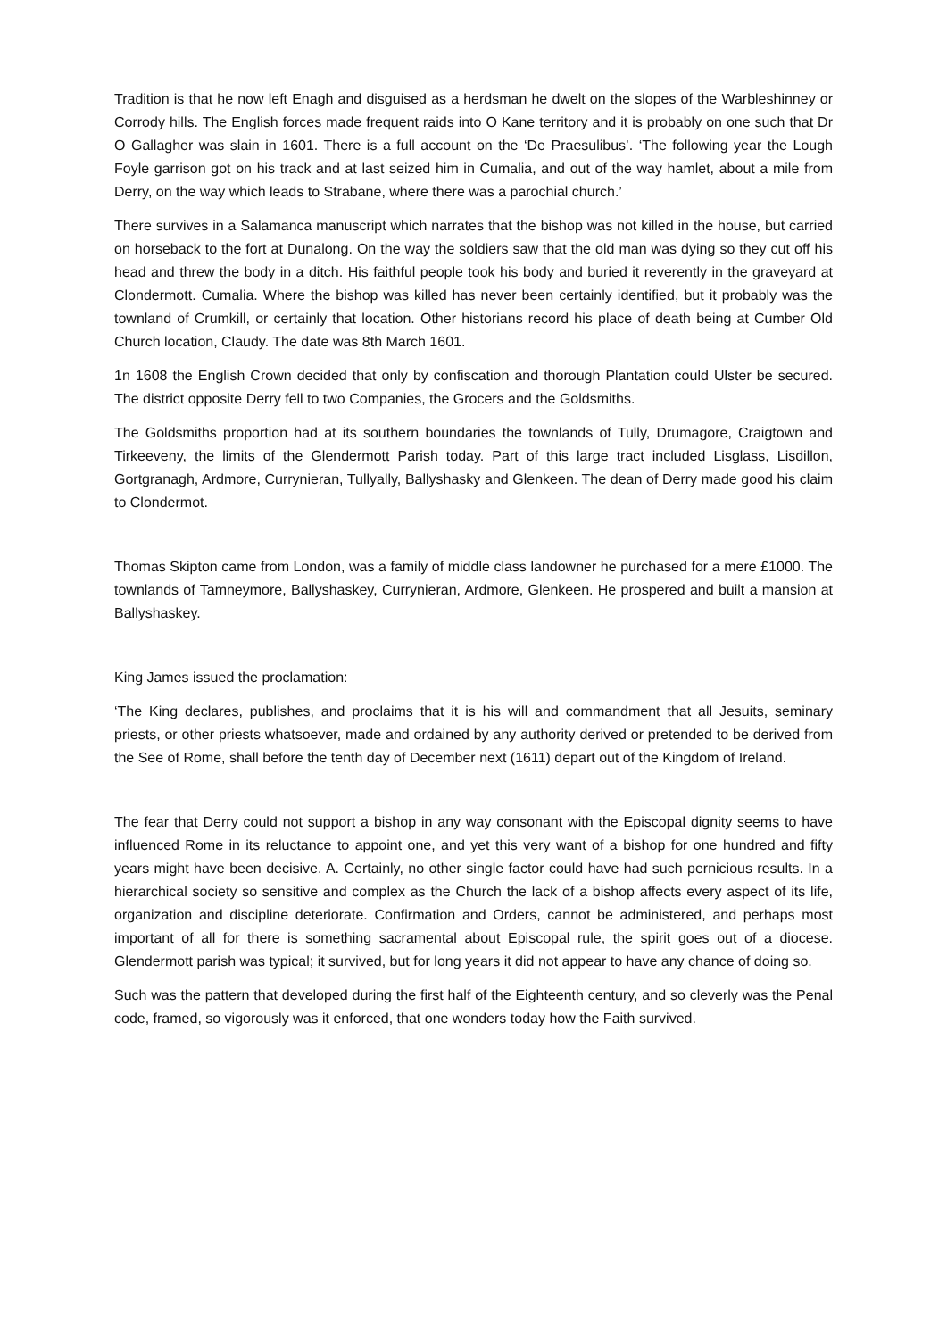Tradition is that he now left Enagh and disguised as a herdsman he dwelt on the slopes of the Warbleshinney or Corrody hills. The English forces made frequent raids into O Kane territory and it is probably on one such that Dr O Gallagher was slain in 1601. There is a full account on the ‘De Praesulibus’. ‘The following year the Lough Foyle garrison got on his track and at last seized him in Cumalia, and out of the way hamlet, about a mile from Derry, on the way which leads to Strabane, where there was a parochial church.’
There survives in a Salamanca manuscript which narrates that the bishop was not killed in the house, but carried on horseback to the fort at Dunalong. On the way the soldiers saw that the old man was dying so they cut off his head and threw the body in a ditch. His faithful people took his body and buried it reverently in the graveyard at Clondermott. Cumalia. Where the bishop was killed has never been certainly identified, but it probably was the townland of Crumkill, or certainly that location. Other historians record his place of death being at Cumber Old Church location, Claudy. The date was 8th March 1601.
1n 1608 the English Crown decided that only by confiscation and thorough Plantation could Ulster be secured. The district opposite Derry fell to two Companies, the Grocers and the Goldsmiths.
The Goldsmiths proportion had at its southern boundaries the townlands of Tully, Drumagore, Craigtown and Tirkeeveny, the limits of the Glendermott Parish today. Part of this large tract included Lisglass, Lisdillon, Gortgranagh, Ardmore, Currynieran, Tullyally, Ballyshasky and Glenkeen. The dean of Derry made good his claim to Clondermot.
Thomas Skipton came from London, was a family of middle class landowner he purchased for a mere £1000. The townlands of Tamneymore, Ballyshaskey, Currynieran, Ardmore, Glenkeen. He prospered and built a mansion at Ballyshaskey.
King James issued the proclamation:
‘The King declares, publishes, and proclaims that it is his will and commandment that all Jesuits, seminary priests, or other priests whatsoever, made and ordained by any authority derived or pretended to be derived from the See of Rome, shall before the tenth day of December next (1611) depart out of the Kingdom of Ireland.
The fear that Derry could not support a bishop in any way consonant with the Episcopal dignity seems to have influenced Rome in its reluctance to appoint one, and yet this very want of a bishop for one hundred and fifty years might have been decisive. A. Certainly, no other single factor could have had such pernicious results. In a hierarchical society so sensitive and complex as the Church the lack of a bishop affects every aspect of its life, organization and discipline deteriorate. Confirmation and Orders, cannot be administered, and perhaps most important of all for there is something sacramental about Episcopal rule, the spirit goes out of a diocese. Glendermott parish was typical; it survived, but for long years it did not appear to have any chance of doing so.
Such was the pattern that developed during the first half of the Eighteenth century, and so cleverly was the Penal code, framed, so vigorously was it enforced, that one wonders today how the Faith survived.